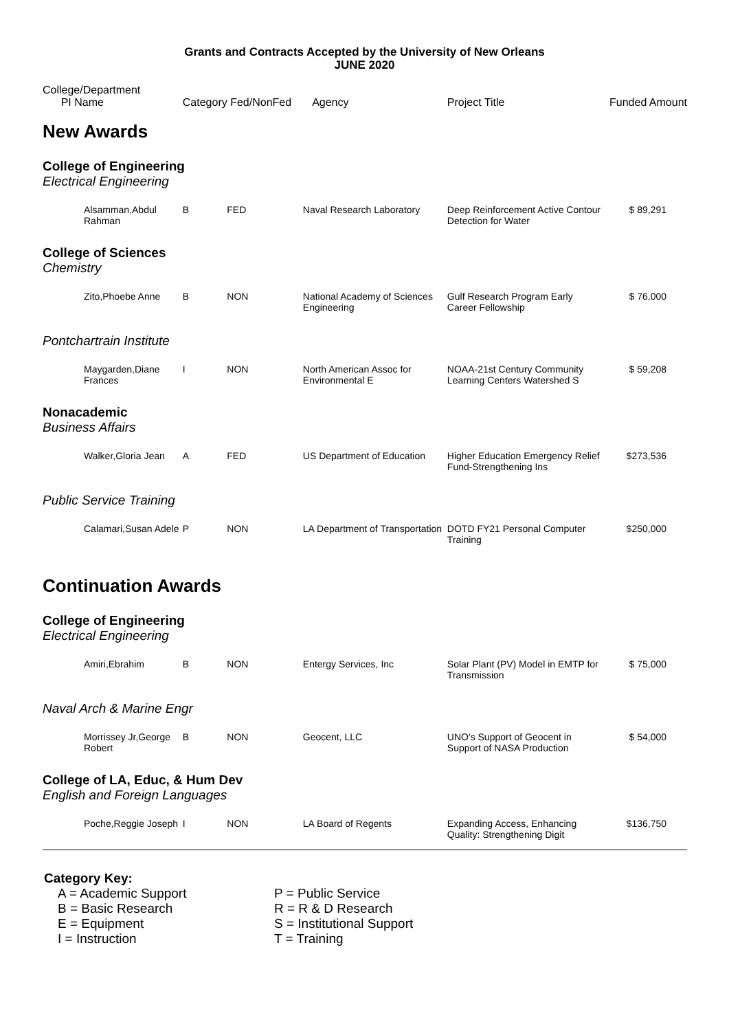Grants and Contracts Accepted by the University of New Orleans
JUNE 2020
| College/Department PI Name | | Category Fed/NonFed | | Agency | Project Title | Funded Amount |
| --- | --- | --- | --- | --- | --- | --- |
| New Awards | | | | | | |
| College of Engineering | | | | | | |
| Electrical Engineering | | | | | | |
| | Alsamman,Abdul Rahman | B | FED | Naval Research Laboratory | Deep Reinforcement Active Contour Detection for Water | $ 89,291 |
| College of Sciences | | | | | | |
| Chemistry | | | | | | |
| | Zito,Phoebe Anne | B | NON | National Academy of Sciences Engineering | Gulf Research Program Early Career Fellowship | $ 76,000 |
| Pontchartrain Institute | | | | | | |
| | Maygarden,Diane Frances | I | NON | North American Assoc for Environmental E | NOAA-21st Century Community Learning Centers Watershed S | $ 59,208 |
| Nonacademic | | | | | | |
| Business Affairs | | | | | | |
| | Walker,Gloria Jean | A | FED | US Department of Education | Higher Education Emergency Relief Fund-Strengthening Ins | $273,536 |
| Public Service Training | | | | | | |
| | Calamari,Susan Adele | P | NON | LA Department of Transportation | DOTD FY21 Personal Computer Training | $250,000 |
| Continuation Awards | | | | | | |
| College of Engineering | | | | | | |
| Electrical Engineering | | | | | | |
| | Amiri,Ebrahim | B | NON | Entergy Services, Inc | Solar Plant (PV) Model in EMTP for Transmission | $ 75,000 |
| Naval Arch & Marine Engr | | | | | | |
| | Morrissey Jr,George Robert | B | NON | Geocent, LLC | UNO's Support of Geocent in Support of NASA Production | $ 54,000 |
| College of LA, Educ, & Hum Dev | | | | | | |
| English and Foreign Languages | | | | | | |
| | Poche,Reggie Joseph | I | NON | LA Board of Regents | Expanding Access, Enhancing Quality: Strengthening Digit | $136,750 |
Category Key:
A = Academic Support
B = Basic Research
E = Equipment
I = Instruction
P = Public Service
R = R & D Research
S = Institutional Support
T = Training